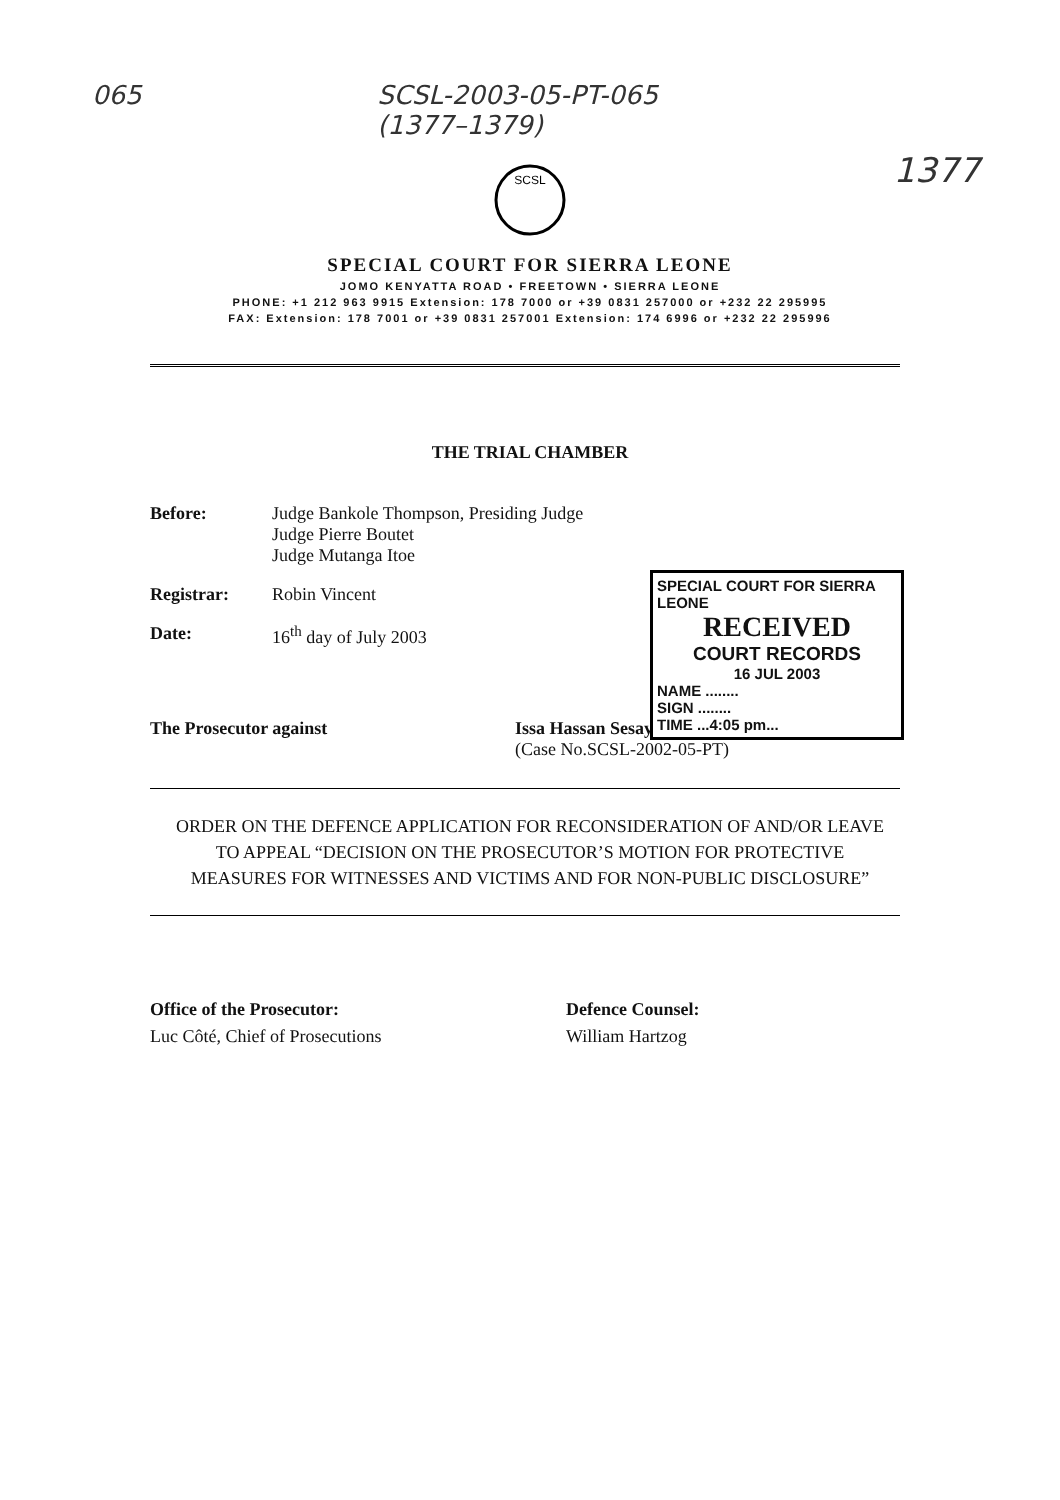065 SCSL-2003-05-PT-065
(1377–1379) 1377
SCSL
SPECIAL COURT FOR SIERRA LEONE
JOMO KENYATTA ROAD • FREETOWN • SIERRA LEONE
PHONE: +1 212 963 9915 Extension: 178 7000 or +39 0831 257000 or +232 22 295995
FAX: Extension: 178 7001 or +39 0831 257001 Extension: 174 6996 or +232 22 295996
THE TRIAL CHAMBER
Before: Judge Bankole Thompson, Presiding Judge
Judge Pierre Boutet
Judge Mutanga Itoe
Registrar: Robin Vincent
Date: 16<sup>th</sup> day of July 2003
SPECIAL COURT FOR SIERRA LEONE
RECEIVED
COURT RECORDS
16 JUL 2003
NAME ........
SIGN ........
TIME ...4:05 pm...
The Prosecutor against Issa Hassan Sesay
(Case No.SCSL-2002-05-PT)
ORDER ON THE DEFENCE APPLICATION FOR RECONSIDERATION OF AND/OR LEAVE TO APPEAL “DECISION ON THE PROSECUTOR’S MOTION FOR PROTECTIVE MEASURES FOR WITNESSES AND VICTIMS AND FOR NON-PUBLIC DISCLOSURE”
Office of the Prosecutor:
Luc Côté, Chief of Prosecutions Defence Counsel:
William Hartzog